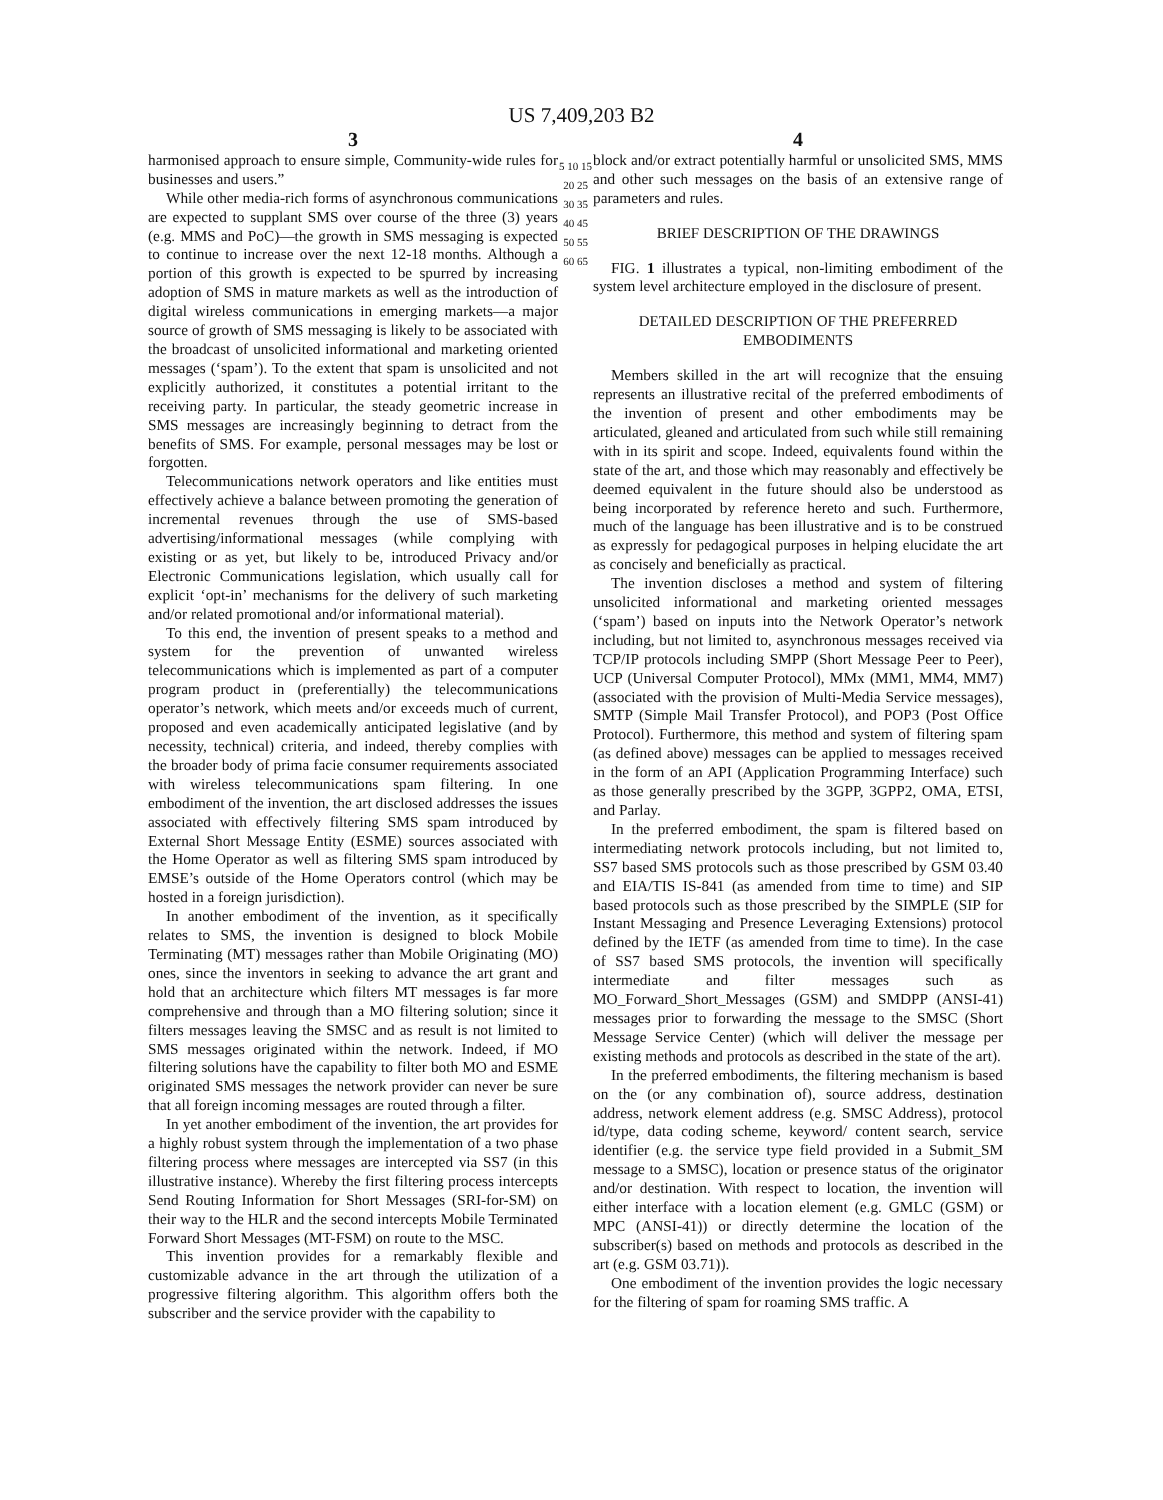US 7,409,203 B2
3
harmonised approach to ensure simple, Community-wide rules for businesses and users.”
While other media-rich forms of asynchronous communications are expected to supplant SMS over course of the three (3) years (e.g. MMS and PoC)—the growth in SMS messaging is expected to continue to increase over the next 12-18 months. Although a portion of this growth is expected to be spurred by increasing adoption of SMS in mature markets as well as the introduction of digital wireless communications in emerging markets—a major source of growth of SMS messaging is likely to be associated with the broadcast of unsolicited informational and marketing oriented messages (‘spam’). To the extent that spam is unsolicited and not explicitly authorized, it constitutes a potential irritant to the receiving party. In particular, the steady geometric increase in SMS messages are increasingly beginning to detract from the benefits of SMS. For example, personal messages may be lost or forgotten.
Telecommunications network operators and like entities must effectively achieve a balance between promoting the generation of incremental revenues through the use of SMS-based advertising/informational messages (while complying with existing or as yet, but likely to be, introduced Privacy and/or Electronic Communications legislation, which usually call for explicit ‘opt-in’ mechanisms for the delivery of such marketing and/or related promotional and/or informational material).
To this end, the invention of present speaks to a method and system for the prevention of unwanted wireless telecommunications which is implemented as part of a computer program product in (preferentially) the telecommunications operator’s network, which meets and/or exceeds much of current, proposed and even academically anticipated legislative (and by necessity, technical) criteria, and indeed, thereby complies with the broader body of prima facie consumer requirements associated with wireless telecommunications spam filtering. In one embodiment of the invention, the art disclosed addresses the issues associated with effectively filtering SMS spam introduced by External Short Message Entity (ESME) sources associated with the Home Operator as well as filtering SMS spam introduced by EMSE’s outside of the Home Operators control (which may be hosted in a foreign jurisdiction).
In another embodiment of the invention, as it specifically relates to SMS, the invention is designed to block Mobile Terminating (MT) messages rather than Mobile Originating (MO) ones, since the inventors in seeking to advance the art grant and hold that an architecture which filters MT messages is far more comprehensive and through than a MO filtering solution; since it filters messages leaving the SMSC and as result is not limited to SMS messages originated within the network. Indeed, if MO filtering solutions have the capability to filter both MO and ESME originated SMS messages the network provider can never be sure that all foreign incoming messages are routed through a filter.
In yet another embodiment of the invention, the art provides for a highly robust system through the implementation of a two phase filtering process where messages are intercepted via SS7 (in this illustrative instance). Whereby the first filtering process intercepts Send Routing Information for Short Messages (SRI-for-SM) on their way to the HLR and the second intercepts Mobile Terminated Forward Short Messages (MT-FSM) on route to the MSC.
This invention provides for a remarkably flexible and customizable advance in the art through the utilization of a progressive filtering algorithm. This algorithm offers both the subscriber and the service provider with the capability to
5 10 15 20 25 30 35 40 45 50 55 60 65
4
block and/or extract potentially harmful or unsolicited SMS, MMS and other such messages on the basis of an extensive range of parameters and rules.
BRIEF DESCRIPTION OF THE DRAWINGS
FIG. 1 illustrates a typical, non-limiting embodiment of the system level architecture employed in the disclosure of present.
DETAILED DESCRIPTION OF THE PREFERRED EMBODIMENTS
Members skilled in the art will recognize that the ensuing represents an illustrative recital of the preferred embodiments of the invention of present and other embodiments may be articulated, gleaned and articulated from such while still remaining with in its spirit and scope. Indeed, equivalents found within the state of the art, and those which may reasonably and effectively be deemed equivalent in the future should also be understood as being incorporated by reference hereto and such. Furthermore, much of the language has been illustrative and is to be construed as expressly for pedagogical purposes in helping elucidate the art as concisely and beneficially as practical.
The invention discloses a method and system of filtering unsolicited informational and marketing oriented messages (‘spam’) based on inputs into the Network Operator’s network including, but not limited to, asynchronous messages received via TCP/IP protocols including SMPP (Short Message Peer to Peer), UCP (Universal Computer Protocol), MMx (MM1, MM4, MM7) (associated with the provision of Multi-Media Service messages), SMTP (Simple Mail Transfer Protocol), and POP3 (Post Office Protocol). Furthermore, this method and system of filtering spam (as defined above) messages can be applied to messages received in the form of an API (Application Programming Interface) such as those generally prescribed by the 3GPP, 3GPP2, OMA, ETSI, and Parlay.
In the preferred embodiment, the spam is filtered based on intermediating network protocols including, but not limited to, SS7 based SMS protocols such as those prescribed by GSM 03.40 and EIA/TIS IS-841 (as amended from time to time) and SIP based protocols such as those prescribed by the SIMPLE (SIP for Instant Messaging and Presence Leveraging Extensions) protocol defined by the IETF (as amended from time to time). In the case of SS7 based SMS protocols, the invention will specifically intermediate and filter messages such as MO_Forward_Short_Messages (GSM) and SMDPP (ANSI-41) messages prior to forwarding the message to the SMSC (Short Message Service Center) (which will deliver the message per existing methods and protocols as described in the state of the art).
In the preferred embodiments, the filtering mechanism is based on the (or any combination of), source address, destination address, network element address (e.g. SMSC Address), protocol id/type, data coding scheme, keyword/ content search, service identifier (e.g. the service type field provided in a Submit_SM message to a SMSC), location or presence status of the originator and/or destination. With respect to location, the invention will either interface with a location element (e.g. GMLC (GSM) or MPC (ANSI-41)) or directly determine the location of the subscriber(s) based on methods and protocols as described in the art (e.g. GSM 03.71)).
One embodiment of the invention provides the logic necessary for the filtering of spam for roaming SMS traffic. A